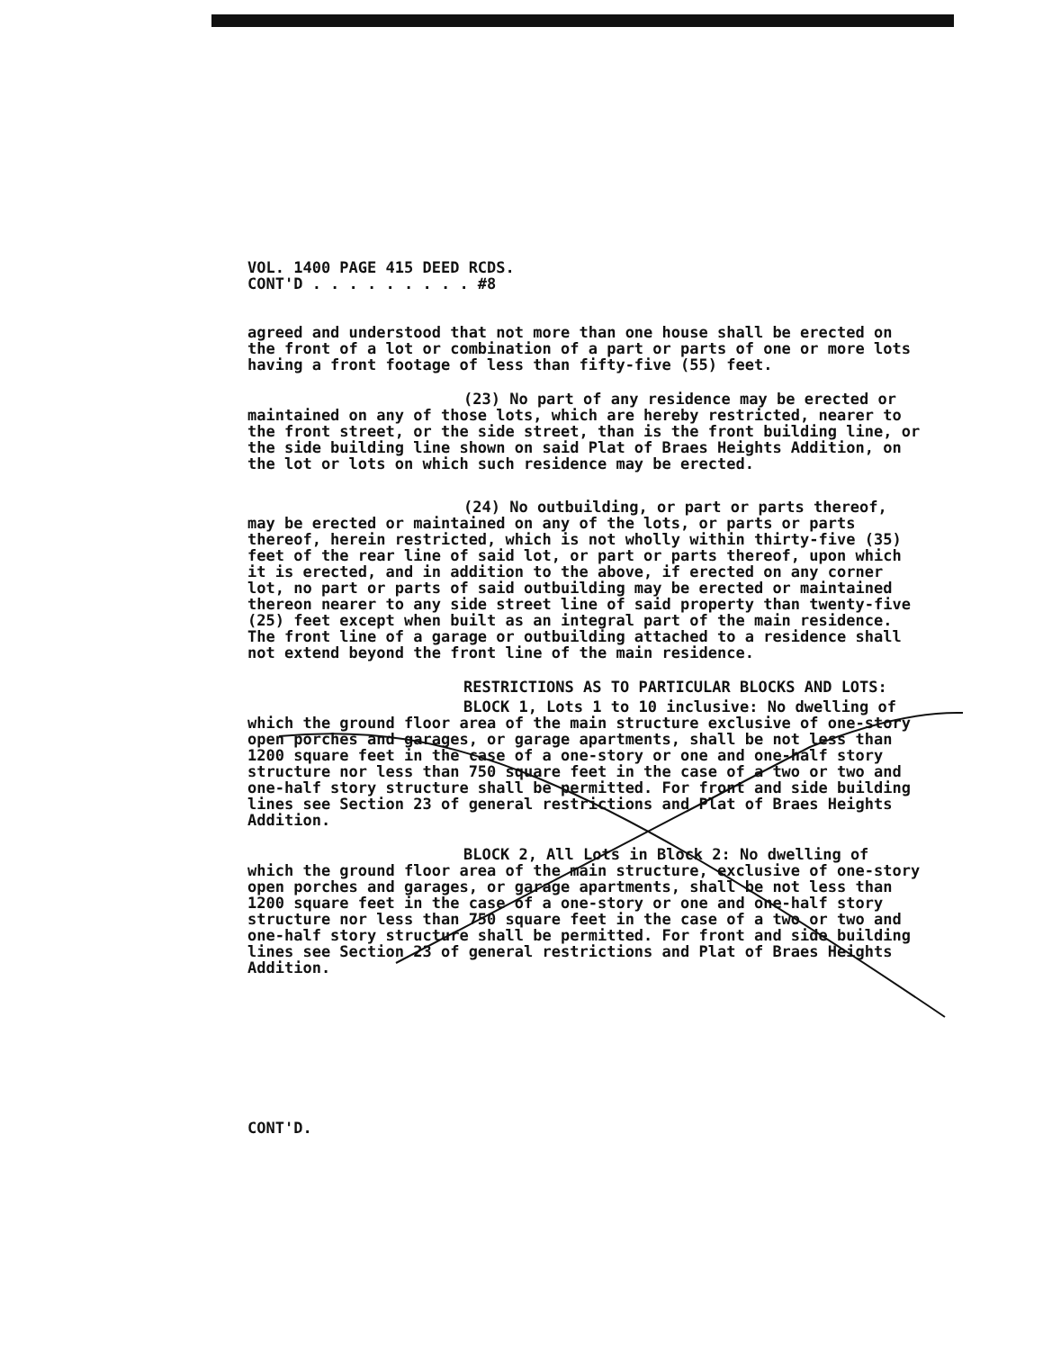VOL. 1400 PAGE 415 DEED RCDS.
CONT'D . . . . . . . . . #8
agreed and understood that not more than one house shall be erected on the front of a lot or combination of a part or parts of one or more lots having a front footage of less than fifty-five (55) feet.
(23) No part of any residence may be erected or maintained on any of those lots, which are hereby restricted, nearer to the front street, or the side street, than is the front building line, or the side building line shown on said Plat of Braes Heights Addition, on the lot or lots on which such residence may be erected.
(24) No outbuilding, or part or parts thereof, may be erected or maintained on any of the lots, or parts or parts thereof, herein restricted, which is not wholly within thirty-five (35) feet of the rear line of said lot, or part or parts thereof, upon which it is erected, and in addition to the above, if erected on any corner lot, no part or parts of said outbuilding may be erected or maintained thereon nearer to any side street line of said property than twenty-five (25) feet except when built as an integral part of the main residence. The front line of a garage or outbuilding attached to a residence shall not extend beyond the front line of the main residence.
RESTRICTIONS AS TO PARTICULAR BLOCKS AND LOTS:
BLOCK 1, Lots 1 to 10 inclusive: No dwelling of which the ground floor area of the main structure exclusive of one-story open porches and garages, or garage apartments, shall be not less than 1200 square feet in the case of a one-story or one and one-half story structure nor less than 750 square feet in the case of a two or two and one-half story structure shall be permitted. For front and side building lines see Section 23 of general restrictions and Plat of Braes Heights Addition.
BLOCK 2, All Lots in Block 2: No dwelling of which the ground floor area of the main structure, exclusive of one-story open porches and garages, or garage apartments, shall be not less than 1200 square feet in the case of a one-story or one and one-half story structure nor less than 750 square feet in the case of a two or two and one-half story structure shall be permitted. For front and side building lines see Section 23 of general restrictions and Plat of Braes Heights Addition.
CONT'D.